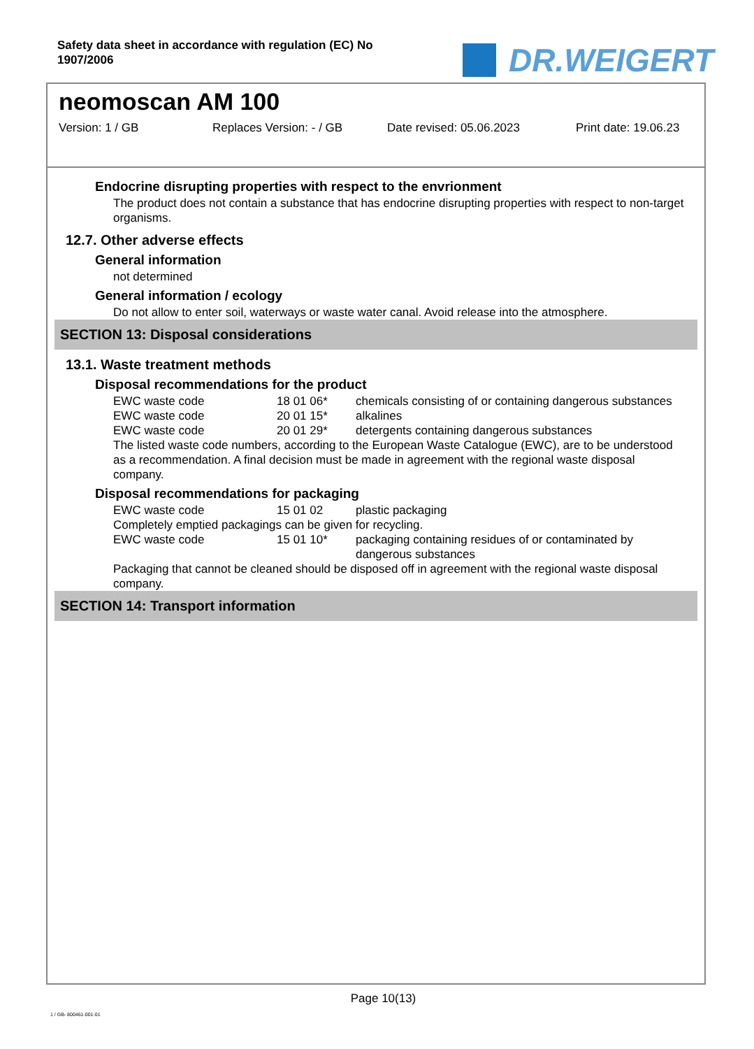Safety data sheet in accordance with regulation (EC) No
1907/2006
DR.WEIGERT
neomoscan AM 100
Version: 1 / GB Replaces Version: - / GB Date revised: 05.06.2023 Print date: 19.06.23
Endocrine disrupting properties with respect to the envrionment
The product does not contain a substance that has endocrine disrupting properties with respect to non-target organisms.
12.7. Other adverse effects
General information
not determined
General information / ecology
Do not allow to enter soil, waterways or waste water canal. Avoid release into the atmosphere.
SECTION 13: Disposal considerations
13.1. Waste treatment methods
Disposal recommendations for the product
| EWC waste code | 18 01 06* | chemicals consisting of or containing dangerous substances |
| EWC waste code | 20 01 15* | alkalines |
| EWC waste code | 20 01 29* | detergents containing dangerous substances |
The listed waste code numbers, according to the European Waste Catalogue (EWC), are to be understood as a recommendation. A final decision must be made in agreement with the regional waste disposal company.
Disposal recommendations for packaging
| EWC waste code | 15 01 02 | plastic packaging |
Completely emptied packagings can be given for recycling.
| EWC waste code | 15 01 10* | packaging containing residues of or contaminated by dangerous substances |
Packaging that cannot be cleaned should be disposed off in agreement with the regional waste disposal company.
SECTION 14: Transport information
Page 10(13)
1 / GB- 800461-001-01